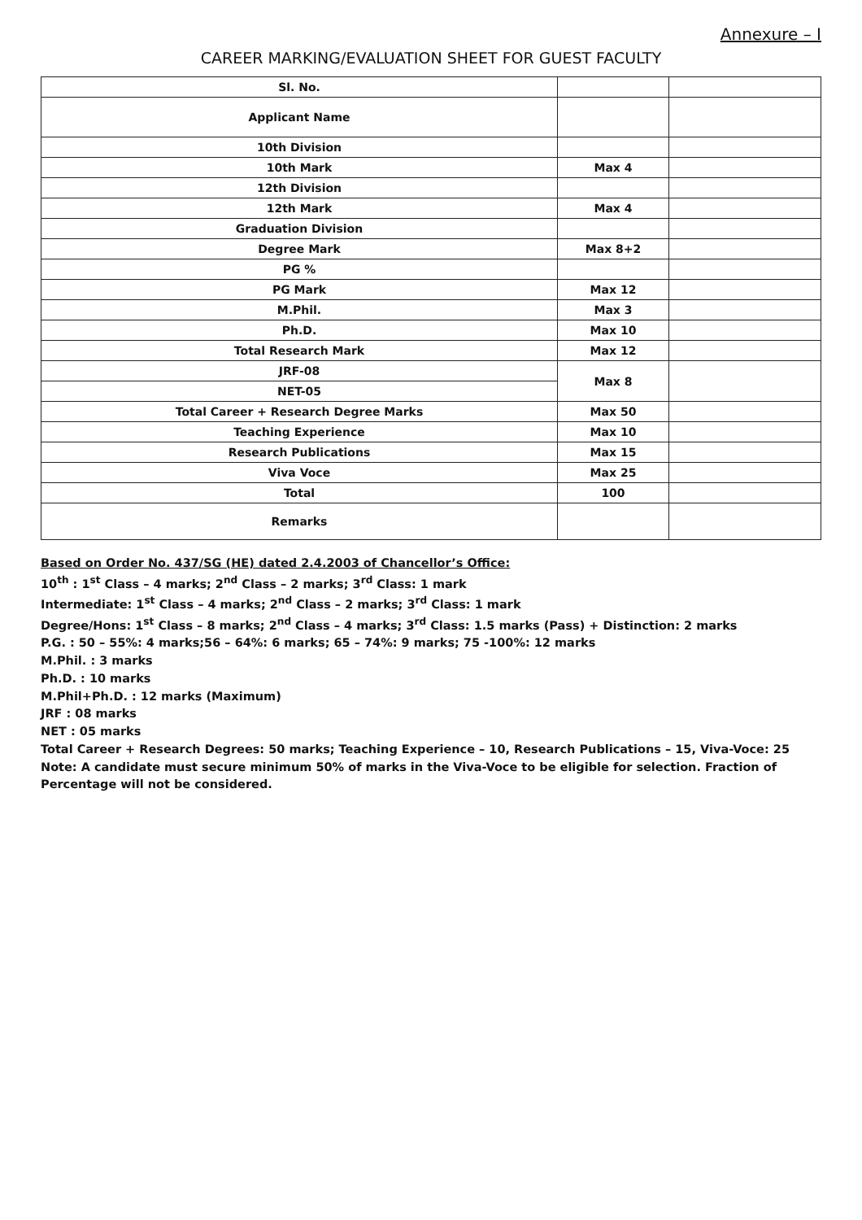Annexure – I
CAREER MARKING/EVALUATION SHEET FOR GUEST FACULTY
| Sl. No. | | |
| Applicant Name | | |
| 10th Division | | |
| 10th Mark | Max 4 | |
| 12th Division | | |
| 12th Mark | Max 4 | |
| Graduation Division | | |
| Degree Mark | Max 8+2 | |
| PG % | | |
| PG Mark | Max 12 | |
| M.Phil. | Max 3 | |
| Ph.D. | Max 10 | |
| Total Research Mark | Max 12 | |
| JRF-08 | Max 8 | |
| NET-05 | | |
| Total Career + Research Degree Marks | Max 50 | |
| Teaching Experience | Max 10 | |
| Research Publications | Max 15 | |
| Viva Voce | Max 25 | |
| Total | 100 | |
| Remarks | | |
Based on Order No. 437/SG (HE) dated 2.4.2003 of Chancellor’s Office:
10<sup>th</sup> : 1<sup>st</sup> Class – 4 marks; 2<sup>nd</sup> Class – 2 marks; 3<sup>rd</sup> Class: 1 mark
Intermediate: 1<sup>st</sup> Class – 4 marks; 2<sup>nd</sup> Class – 2 marks; 3<sup>rd</sup> Class: 1 mark
Degree/Hons: 1<sup>st</sup> Class – 8 marks; 2<sup>nd</sup> Class – 4 marks; 3<sup>rd</sup> Class: 1.5 marks (Pass) + Distinction: 2 marks
P.G. : 50 – 55%: 4 marks;56 – 64%: 6 marks; 65 – 74%: 9 marks; 75 -100%: 12 marks
M.Phil. : 3 marks
Ph.D. : 10 marks
M.Phil+Ph.D. : 12 marks (Maximum)
JRF : 08 marks
NET : 05 marks
Total Career + Research Degrees: 50 marks; Teaching Experience – 10, Research Publications – 15, Viva-Voce: 25
Note: A candidate must secure minimum 50% of marks in the Viva-Voce to be eligible for selection. Fraction of Percentage will not be considered.